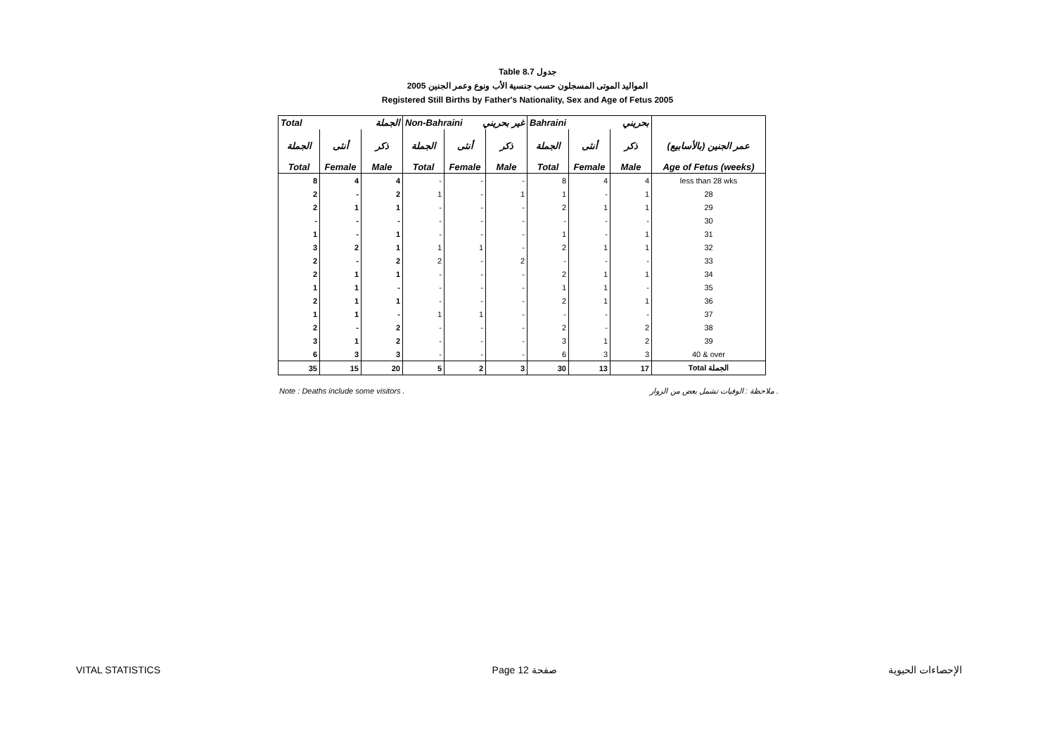Table 8.7 جدول
2005 المواليد الموتى المسجلون حسب جنسية الأب ونوع وعمر الجنين
Registered Still Births by Father's Nationality, Sex and Age of Fetus 2005
| Total الجملة | | | Non-Bahraini غير بحريني | | | Bahraini بحريني | | | |
| --- | --- | --- | --- | --- | --- | --- | --- | --- | --- |
| الجملة Total | أنثى Female | ذكر Male | الجملة Total | أنثى Female | ذكر Male | الجملة Total | أنثى Female | ذكر Male | عمر الجنين (بالأسابيع) Age of Fetus (weeks) |
| 8 | 4 | 4 | - | - | - | 8 | 4 | 4 | less than 28 wks |
| 2 | - | 2 | 1 | - | 1 | 1 | - | 1 | 28 |
| 2 | 1 | 1 | - | - | - | 2 | 1 | 1 | 29 |
| - | - | - | - | - | - | - | - | - | 30 |
| 1 | - | 1 | - | - | - | 1 | - | 1 | 31 |
| 3 | 2 | 1 | 1 | 1 | - | 2 | 1 | 1 | 32 |
| 2 | - | 2 | 2 | - | 2 | - | - | - | 33 |
| 2 | 1 | 1 | - | - | - | 2 | 1 | 1 | 34 |
| 1 | 1 | - | - | - | - | 1 | 1 | - | 35 |
| 2 | 1 | 1 | - | - | - | 2 | 1 | 1 | 36 |
| 1 | 1 | - | 1 | 1 | - | - | - | - | 37 |
| 2 | - | 2 | - | - | - | 2 | - | 2 | 38 |
| 3 | 1 | 2 | - | - | - | 3 | 1 | 2 | 39 |
| 6 | 3 | 3 | - | - | - | 6 | 3 | 3 | 40 & over |
| 35 | 15 | 20 | 5 | 2 | 3 | 30 | 13 | 17 | Total الجملة |
Note : Deaths include some visitors . ملاحظة : الوفيات تشمل بعض من الزوار .
VITAL STATISTICS Page 12 صفحة الإحصاءات الحيوية